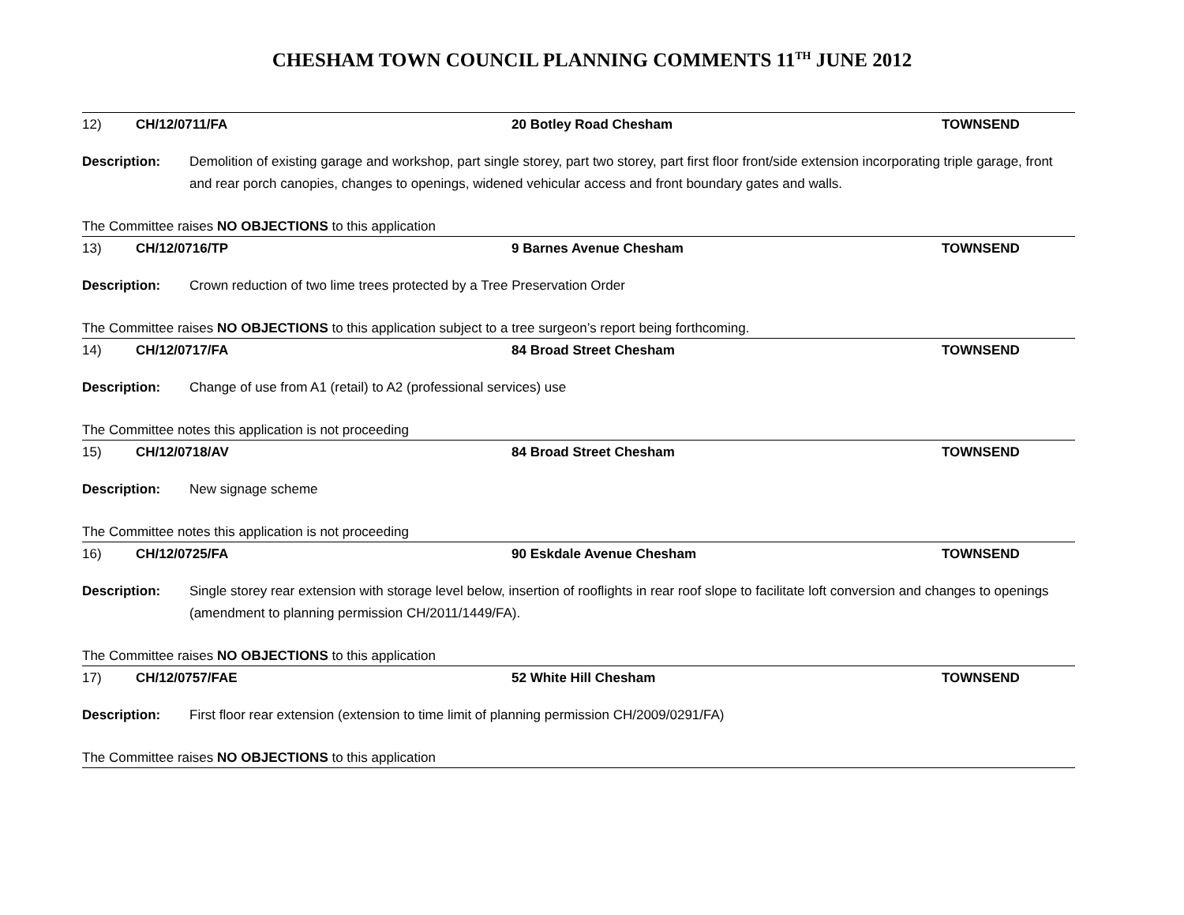CHESHAM TOWN COUNCIL PLANNING COMMENTS 11<sup>TH</sup> JUNE 2012
12) CH/12/0711/FA 20 Botley Road Chesham TOWNSEND
Description: Demolition of existing garage and workshop, part single storey, part two storey, part first floor front/side extension incorporating triple garage, front and rear porch canopies, changes to openings, widened vehicular access and front boundary gates and walls.
The Committee raises NO OBJECTIONS to this application
13) CH/12/0716/TP 9 Barnes Avenue Chesham TOWNSEND
Description: Crown reduction of two lime trees protected by a Tree Preservation Order
The Committee raises NO OBJECTIONS to this application subject to a tree surgeon’s report being forthcoming.
14) CH/12/0717/FA 84 Broad Street Chesham TOWNSEND
Description: Change of use from A1 (retail) to A2 (professional services) use
The Committee notes this application is not proceeding
15) CH/12/0718/AV 84 Broad Street Chesham TOWNSEND
Description: New signage scheme
The Committee notes this application is not proceeding
16) CH/12/0725/FA 90 Eskdale Avenue Chesham TOWNSEND
Description: Single storey rear extension with storage level below, insertion of rooflights in rear roof slope to facilitate loft conversion and changes to openings (amendment to planning permission CH/2011/1449/FA).
The Committee raises NO OBJECTIONS to this application
17) CH/12/0757/FAE 52 White Hill Chesham TOWNSEND
Description: First floor rear extension (extension to time limit of planning permission CH/2009/0291/FA)
The Committee raises NO OBJECTIONS to this application